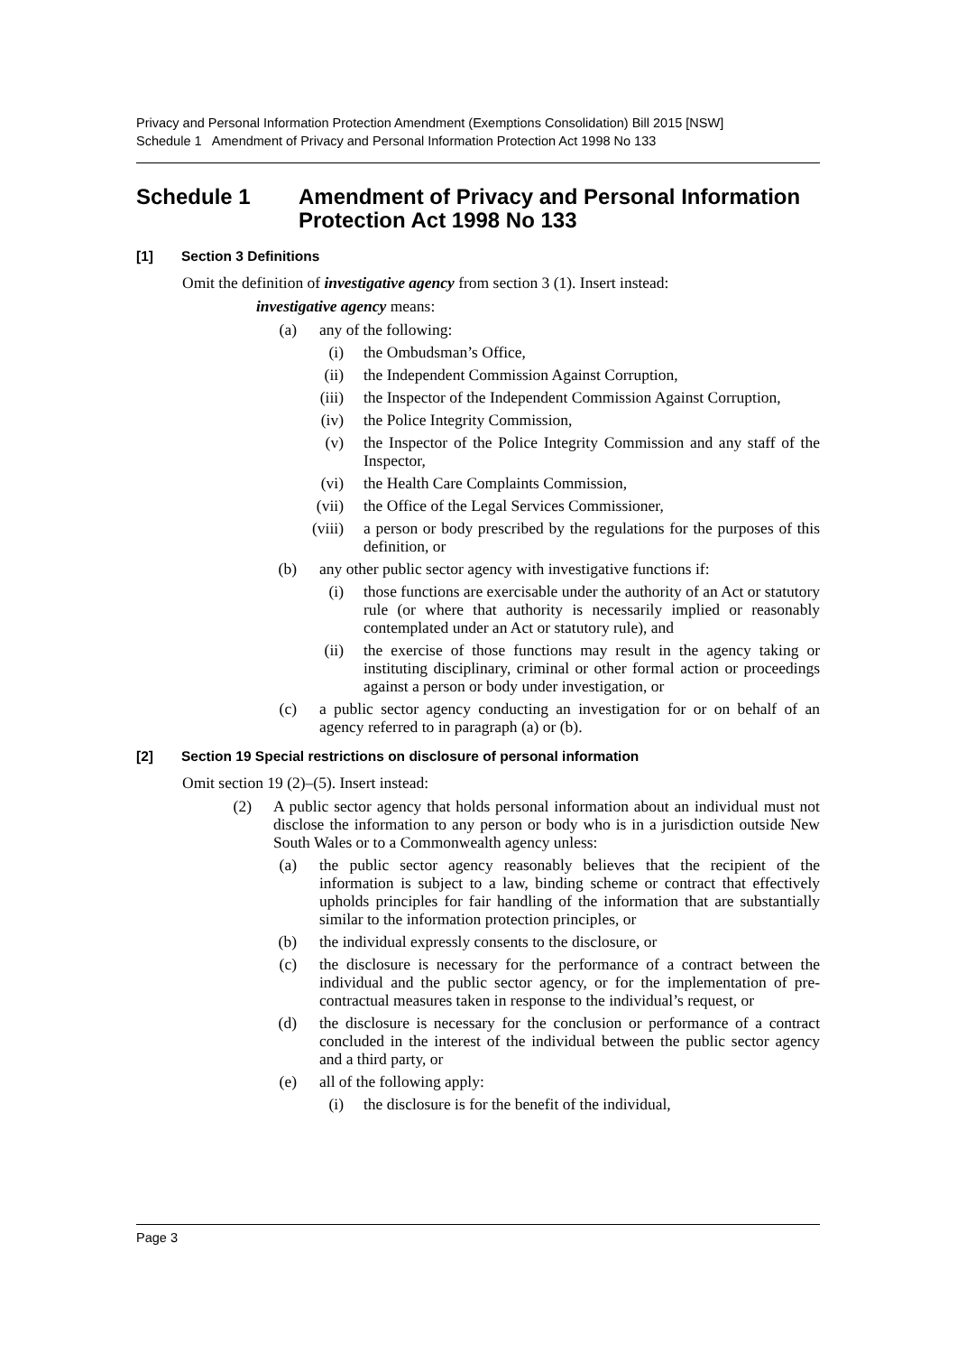Privacy and Personal Information Protection Amendment (Exemptions Consolidation) Bill 2015 [NSW]
Schedule 1 Amendment of Privacy and Personal Information Protection Act 1998 No 133
Schedule 1 Amendment of Privacy and Personal Information Protection Act 1998 No 133
[1] Section 3 Definitions
Omit the definition of investigative agency from section 3 (1). Insert instead:
investigative agency means:
(a) any of the following:
(i) the Ombudsman’s Office,
(ii) the Independent Commission Against Corruption,
(iii) the Inspector of the Independent Commission Against Corruption,
(iv) the Police Integrity Commission,
(v) the Inspector of the Police Integrity Commission and any staff of the Inspector,
(vi) the Health Care Complaints Commission,
(vii) the Office of the Legal Services Commissioner,
(viii) a person or body prescribed by the regulations for the purposes of this definition, or
(b) any other public sector agency with investigative functions if:
(i) those functions are exercisable under the authority of an Act or statutory rule (or where that authority is necessarily implied or reasonably contemplated under an Act or statutory rule), and
(ii) the exercise of those functions may result in the agency taking or instituting disciplinary, criminal or other formal action or proceedings against a person or body under investigation, or
(c) a public sector agency conducting an investigation for or on behalf of an agency referred to in paragraph (a) or (b).
[2] Section 19 Special restrictions on disclosure of personal information
Omit section 19 (2)–(5). Insert instead:
(2) A public sector agency that holds personal information about an individual must not disclose the information to any person or body who is in a jurisdiction outside New South Wales or to a Commonwealth agency unless:
(a) the public sector agency reasonably believes that the recipient of the information is subject to a law, binding scheme or contract that effectively upholds principles for fair handling of the information that are substantially similar to the information protection principles, or
(b) the individual expressly consents to the disclosure, or
(c) the disclosure is necessary for the performance of a contract between the individual and the public sector agency, or for the implementation of pre-contractual measures taken in response to the individual’s request, or
(d) the disclosure is necessary for the conclusion or performance of a contract concluded in the interest of the individual between the public sector agency and a third party, or
(e) all of the following apply:
(i) the disclosure is for the benefit of the individual,
Page 3